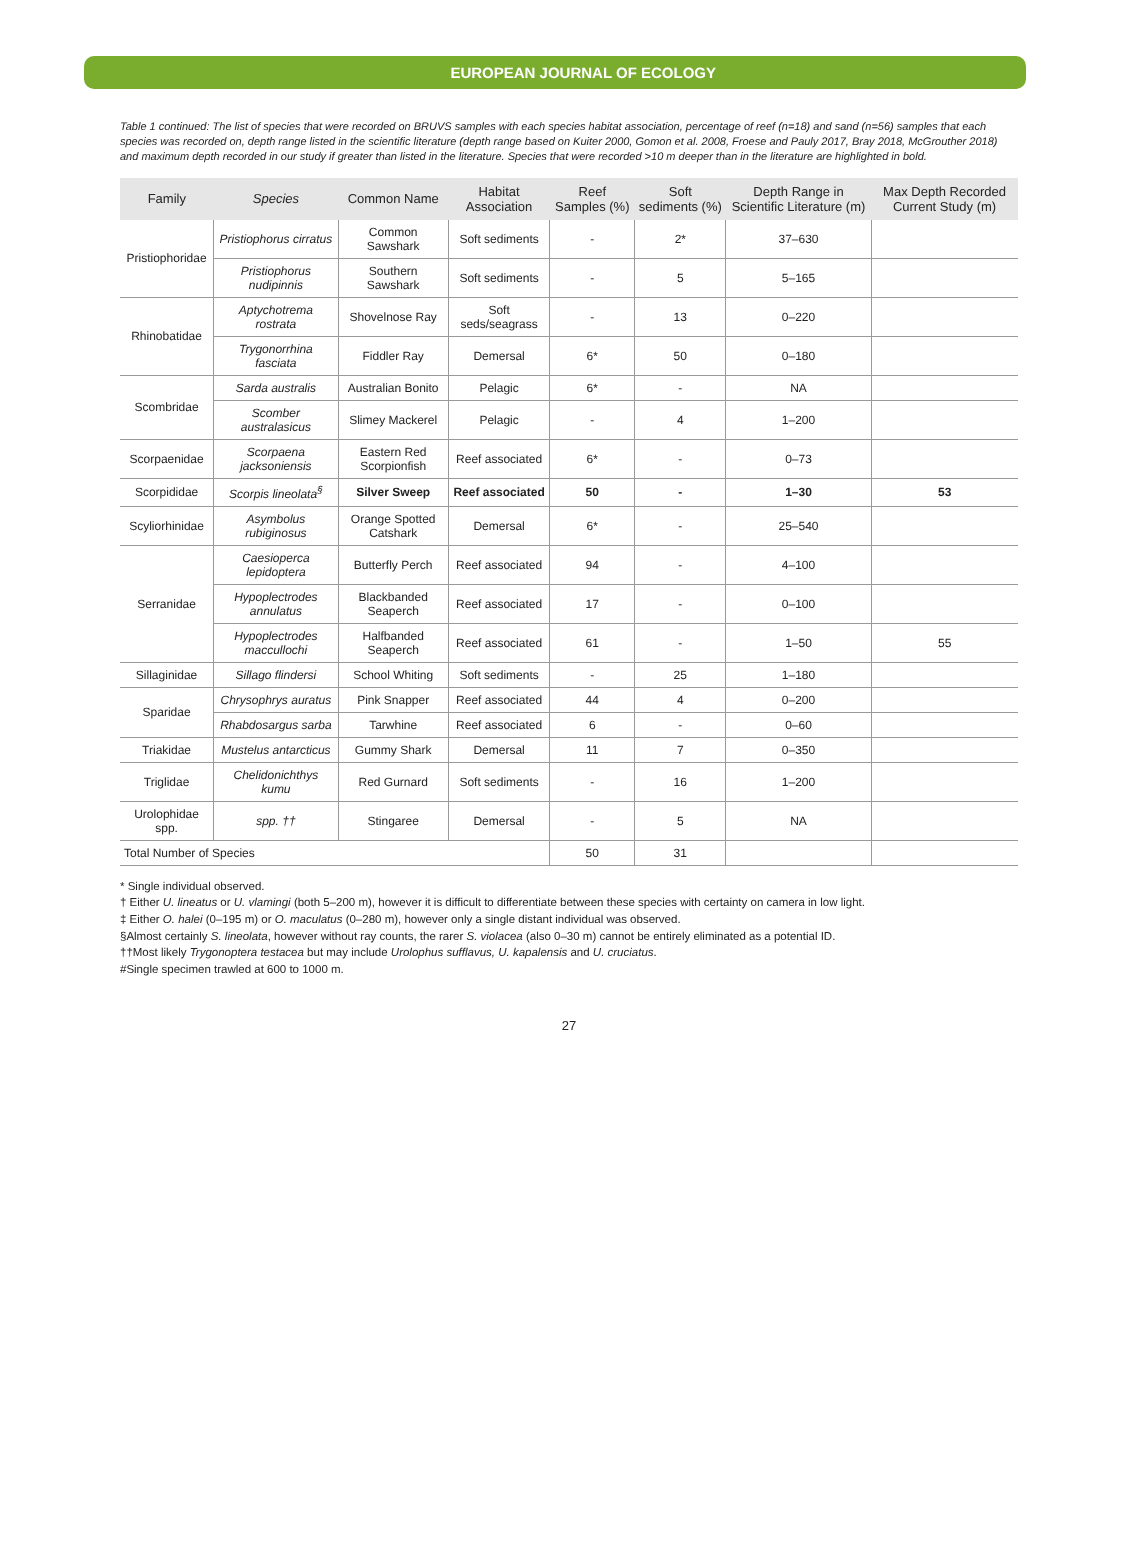EUROPEAN JOURNAL OF ECOLOGY
Table 1 continued: The list of species that were recorded on BRUVS samples with each species habitat association, percentage of reef (n=18) and sand (n=56) samples that each species was recorded on, depth range listed in the scientific literature (depth range based on Kuiter 2000, Gomon et al. 2008, Froese and Pauly 2017, Bray 2018, McGrouther 2018) and maximum depth recorded in our study if greater than listed in the literature. Species that were recorded >10 m deeper than in the literature are highlighted in bold.
| Family | Species | Common Name | Habitat Association | Reef Samples (%) | Soft sediments (%) | Depth Range in Scientific Literature (m) | Max Depth Recorded Current Study (m) |
| --- | --- | --- | --- | --- | --- | --- | --- |
| Pristiophoridae | Pristiophorus cirratus | Common Sawshark | Soft sediments | - | 2* | 37–630 | |
| | Pristiophorus nudipinnis | Southern Sawshark | Soft sediments | - | 5 | 5–165 | |
| Rhinobatidae | Aptychotrema rostrata | Shovelnose Ray | Soft seds/seagrass | - | 13 | 0–220 | |
| | Trygonorrhina fasciata | Fiddler Ray | Demersal | 6* | 50 | 0–180 | |
| Scombridae | Sarda australis | Australian Bonito | Pelagic | 6* | - | NA | |
| | Scomber australasicus | Slimey Mackerel | Pelagic | - | 4 | 1–200 | |
| Scorpaenidae | Scorpaena jacksoniensis | Eastern Red Scorpionfish | Reef associated | 6* | - | 0–73 | |
| Scorpididae | Scorpis lineolata<sup>§</sup> | Silver Sweep | Reef associated | 50 | - | 1–30 | 53 |
| Scyliorhinidae | Asymbolus rubiginosus | Orange Spotted Catshark | Demersal | 6* | - | 25–540 | |
| Serranidae | Caesioperca lepidoptera | Butterfly Perch | Reef associated | 94 | - | 4–100 | |
| | Hypoplectrodes annulatus | Blackbanded Seaperch | Reef associated | 17 | - | 0–100 | |
| | Hypoplectrodes maccullochi | Halfbanded Seaperch | Reef associated | 61 | - | 1–50 | 55 |
| Sillaginidae | Sillago flindersi | School Whiting | Soft sediments | - | 25 | 1–180 | |
| Sparidae | Chrysophrys auratus | Pink Snapper | Reef associated | 44 | 4 | 0–200 | |
| | Rhabdosargus sarba | Tarwhine | Reef associated | 6 | - | 0–60 | |
| Triakidae | Mustelus antarcticus | Gummy Shark | Demersal | 11 | 7 | 0–350 | |
| Triglidae | Chelidonichthys kumu | Red Gurnard | Soft sediments | - | 16 | 1–200 | |
| Urolophidae spp. | spp. †† | Stingaree | Demersal | - | 5 | NA | |
| Total Number of Species | | | | 50 | 31 | | |
* Single individual observed.
† Either U. lineatus or U. vlamingi (both 5–200 m), however it is difficult to differentiate between these species with certainty on camera in low light.
‡ Either O. halei (0–195 m) or O. maculatus (0–280 m), however only a single distant individual was observed.
§Almost certainly S. lineolata, however without ray counts, the rarer S. violacea (also 0–30 m) cannot be entirely eliminated as a potential ID.
††Most likely Trygonoptera testacea but may include Urolophus sufflavus, U. kapalensis and U. cruciatus.
#Single specimen trawled at 600 to 1000 m.
27